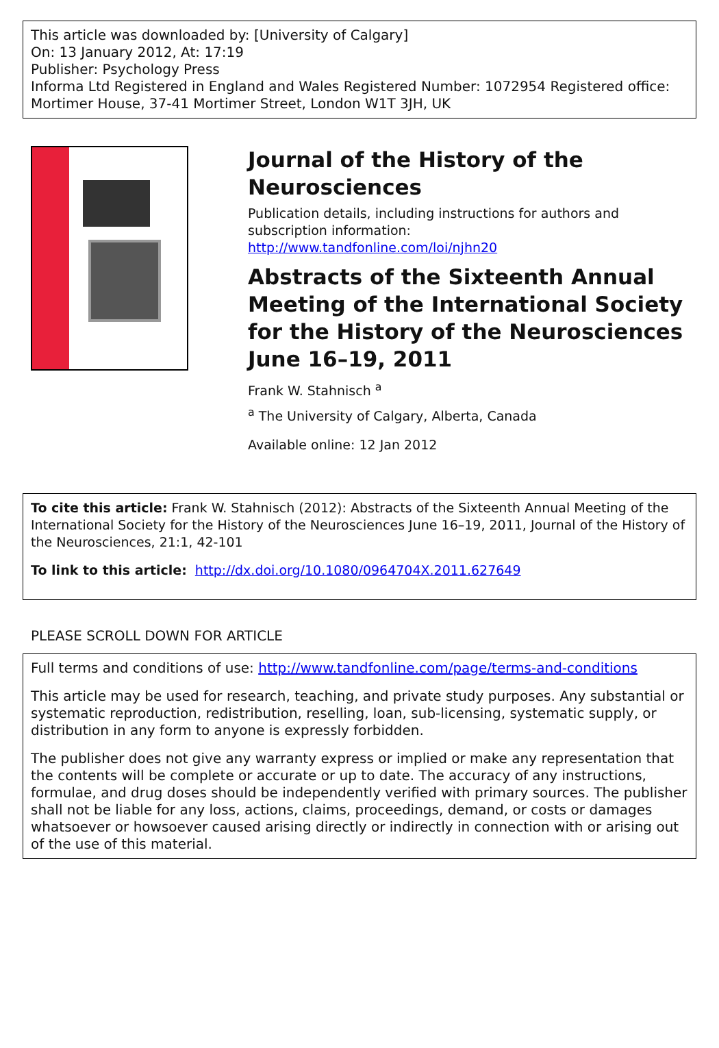This article was downloaded by: [University of Calgary]
On: 13 January 2012, At: 17:19
Publisher: Psychology Press
Informa Ltd Registered in England and Wales Registered Number: 1072954 Registered office: Mortimer House, 37-41 Mortimer Street, London W1T 3JH, UK
Journal of the History of the Neurosciences
Publication details, including instructions for authors and subscription information:
http://www.tandfonline.com/loi/njhn20
Abstracts of the Sixteenth Annual Meeting of the International Society for the History of the Neurosciences June 16–19, 2011
Frank W. Stahnisch <sup>a</sup>
<sup>a</sup> The University of Calgary, Alberta, Canada
Available online: 12 Jan 2012
To cite this article: Frank W. Stahnisch (2012): Abstracts of the Sixteenth Annual Meeting of the International Society for the History of the Neurosciences June 16–19, 2011, Journal of the History of the Neurosciences, 21:1, 42-101
To link to this article: http://dx.doi.org/10.1080/0964704X.2011.627649
PLEASE SCROLL DOWN FOR ARTICLE
Full terms and conditions of use: http://www.tandfonline.com/page/terms-and-conditions
This article may be used for research, teaching, and private study purposes. Any substantial or systematic reproduction, redistribution, reselling, loan, sub-licensing, systematic supply, or distribution in any form to anyone is expressly forbidden.
The publisher does not give any warranty express or implied or make any representation that the contents will be complete or accurate or up to date. The accuracy of any instructions, formulae, and drug doses should be independently verified with primary sources. The publisher shall not be liable for any loss, actions, claims, proceedings, demand, or costs or damages whatsoever or howsoever caused arising directly or indirectly in connection with or arising out of the use of this material.